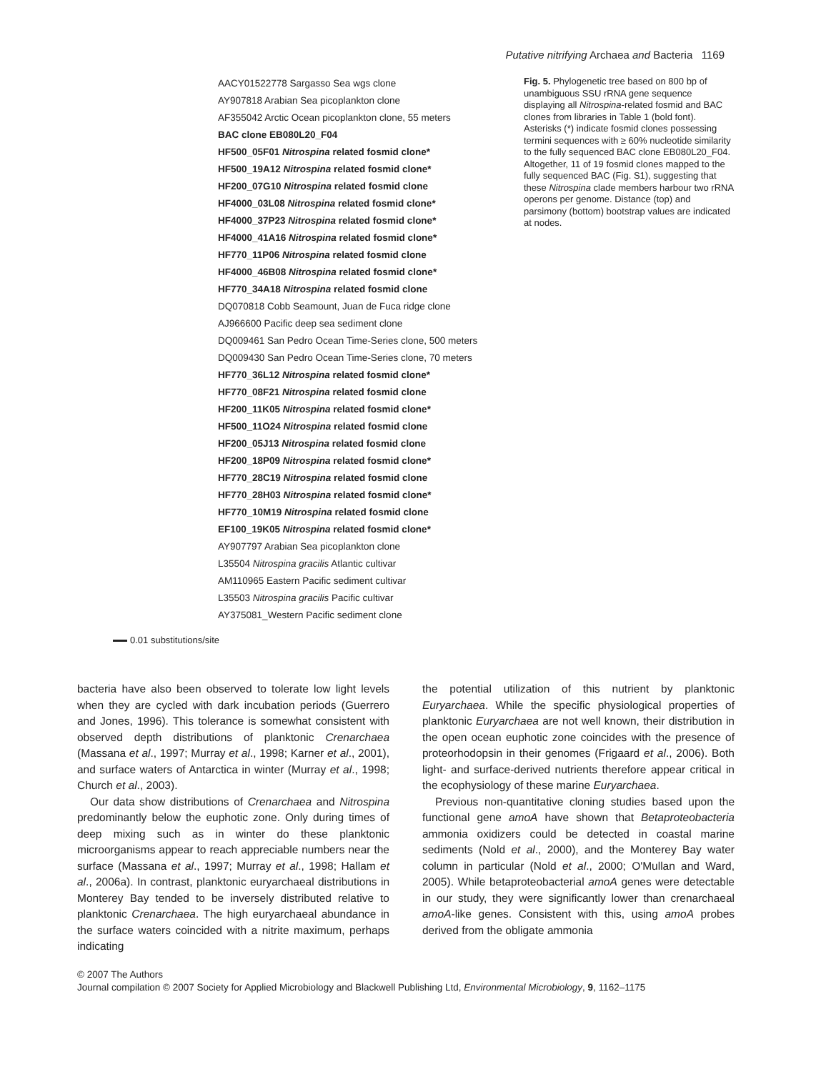Putative nitrifying Archaea and Bacteria 1169
AACY01522778 Sargasso Sea wgs clone
AY907818 Arabian Sea picoplankton clone
AF355042 Arctic Ocean picoplankton clone, 55 meters
BAC clone EB080L20_F04
HF500_05F01 Nitrospina related fosmid clone*
HF500_19A12 Nitrospina related fosmid clone*
HF200_07G10 Nitrospina related fosmid clone
HF4000_03L08 Nitrospina related fosmid clone*
HF4000_37P23 Nitrospina related fosmid clone*
HF4000_41A16 Nitrospina related fosmid clone*
HF770_11P06 Nitrospina related fosmid clone
HF4000_46B08 Nitrospina related fosmid clone*
HF770_34A18 Nitrospina related fosmid clone
DQ070818 Cobb Seamount, Juan de Fuca ridge clone
AJ966600 Pacific deep sea sediment clone
DQ009461 San Pedro Ocean Time-Series clone, 500 meters
DQ009430 San Pedro Ocean Time-Series clone, 70 meters
HF770_36L12 Nitrospina related fosmid clone*
HF770_08F21 Nitrospina related fosmid clone
HF200_11K05 Nitrospina related fosmid clone*
HF500_11O24 Nitrospina related fosmid clone
HF200_05J13 Nitrospina related fosmid clone
HF200_18P09 Nitrospina related fosmid clone*
HF770_28C19 Nitrospina related fosmid clone
HF770_28H03 Nitrospina related fosmid clone*
HF770_10M19 Nitrospina related fosmid clone
EF100_19K05 Nitrospina related fosmid clone*
AY907797 Arabian Sea picoplankton clone
L35504 Nitrospina gracilis Atlantic cultivar
AM110965 Eastern Pacific sediment cultivar
L35503 Nitrospina gracilis Pacific cultivar
AY375081_Western Pacific sediment clone
Fig. 5. Phylogenetic tree based on 800 bp of unambiguous SSU rRNA gene sequence displaying all Nitrospina-related fosmid and BAC clones from libraries in Table 1 (bold font). Asterisks (*) indicate fosmid clones possessing termini sequences with ≥ 60% nucleotide similarity to the fully sequenced BAC clone EB080L20_F04. Altogether, 11 of 19 fosmid clones mapped to the fully sequenced BAC (Fig. S1), suggesting that these Nitrospina clade members harbour two rRNA operons per genome. Distance (top) and parsimony (bottom) bootstrap values are indicated at nodes.
0.01 substitutions/site
bacteria have also been observed to tolerate low light levels when they are cycled with dark incubation periods (Guerrero and Jones, 1996). This tolerance is somewhat consistent with observed depth distributions of planktonic Crenarchaea (Massana et al., 1997; Murray et al., 1998; Karner et al., 2001), and surface waters of Antarctica in winter (Murray et al., 1998; Church et al., 2003).
Our data show distributions of Crenarchaea and Nitrospina predominantly below the euphotic zone. Only during times of deep mixing such as in winter do these planktonic microorganisms appear to reach appreciable numbers near the surface (Massana et al., 1997; Murray et al., 1998; Hallam et al., 2006a). In contrast, planktonic euryarchaeal distributions in Monterey Bay tended to be inversely distributed relative to planktonic Crenarchaea. The high euryarchaeal abundance in the surface waters coincided with a nitrite maximum, perhaps indicating
the potential utilization of this nutrient by planktonic Euryarchaea. While the specific physiological properties of planktonic Euryarchaea are not well known, their distribution in the open ocean euphotic zone coincides with the presence of proteorhodopsin in their genomes (Frigaard et al., 2006). Both light- and surface-derived nutrients therefore appear critical in the ecophysiology of these marine Euryarchaea.
Previous non-quantitative cloning studies based upon the functional gene amoA have shown that Betaproteobacteria ammonia oxidizers could be detected in coastal marine sediments (Nold et al., 2000), and the Monterey Bay water column in particular (Nold et al., 2000; O'Mullan and Ward, 2005). While betaproteobacterial amoA genes were detectable in our study, they were significantly lower than crenarchaeal amoA-like genes. Consistent with this, using amoA probes derived from the obligate ammonia
© 2007 The Authors
Journal compilation © 2007 Society for Applied Microbiology and Blackwell Publishing Ltd, Environmental Microbiology, 9, 1162–1175